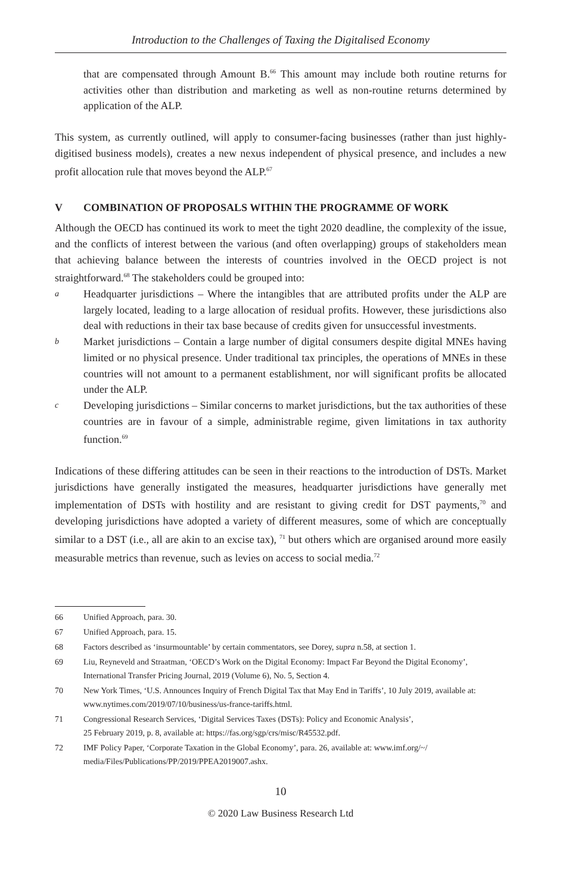Introduction to the Challenges of Taxing the Digitalised Economy
that are compensated through Amount B.<sup>66</sup> This amount may include both routine returns for activities other than distribution and marketing as well as non-routine returns determined by application of the ALP.
This system, as currently outlined, will apply to consumer-facing businesses (rather than just highly-digitised business models), creates a new nexus independent of physical presence, and includes a new profit allocation rule that moves beyond the ALP.<sup>67</sup>
V COMBINATION OF PROPOSALS WITHIN THE PROGRAMME OF WORK
Although the OECD has continued its work to meet the tight 2020 deadline, the complexity of the issue, and the conflicts of interest between the various (and often overlapping) groups of stakeholders mean that achieving balance between the interests of countries involved in the OECD project is not straightforward.<sup>68</sup> The stakeholders could be grouped into:
a Headquarter jurisdictions – Where the intangibles that are attributed profits under the ALP are largely located, leading to a large allocation of residual profits. However, these jurisdictions also deal with reductions in their tax base because of credits given for unsuccessful investments.
b Market jurisdictions – Contain a large number of digital consumers despite digital MNEs having limited or no physical presence. Under traditional tax principles, the operations of MNEs in these countries will not amount to a permanent establishment, nor will significant profits be allocated under the ALP.
c Developing jurisdictions – Similar concerns to market jurisdictions, but the tax authorities of these countries are in favour of a simple, administrable regime, given limitations in tax authority function.<sup>69</sup>
Indications of these differing attitudes can be seen in their reactions to the introduction of DSTs. Market jurisdictions have generally instigated the measures, headquarter jurisdictions have generally met implementation of DSTs with hostility and are resistant to giving credit for DST payments,<sup>70</sup> and developing jurisdictions have adopted a variety of different measures, some of which are conceptually similar to a DST (i.e., all are akin to an excise tax), <sup>71</sup> but others which are organised around more easily measurable metrics than revenue, such as levies on access to social media.<sup>72</sup>
66 Unified Approach, para. 30.
67 Unified Approach, para. 15.
68 Factors described as ‘insurmountable’ by certain commentators, see Dorey, supra n.58, at section 1.
69 Liu, Reyneveld and Straatman, ‘OECD’s Work on the Digital Economy: Impact Far Beyond the Digital Economy’, International Transfer Pricing Journal, 2019 (Volume 6), No. 5, Section 4.
70 New York Times, ‘U.S. Announces Inquiry of French Digital Tax that May End in Tariffs’, 10 July 2019, available at: www.nytimes.com/2019/07/10/business/us-france-tariffs.html.
71 Congressional Research Services, ‘Digital Services Taxes (DSTs): Policy and Economic Analysis’,
25 February 2019, p. 8, available at: https://fas.org/sgp/crs/misc/R45532.pdf.
72 IMF Policy Paper, ‘Corporate Taxation in the Global Economy’, para. 26, available at: www.imf.org/~/ media/Files/Publications/PP/2019/PPEA2019007.ashx.
10
© 2020 Law Business Research Ltd